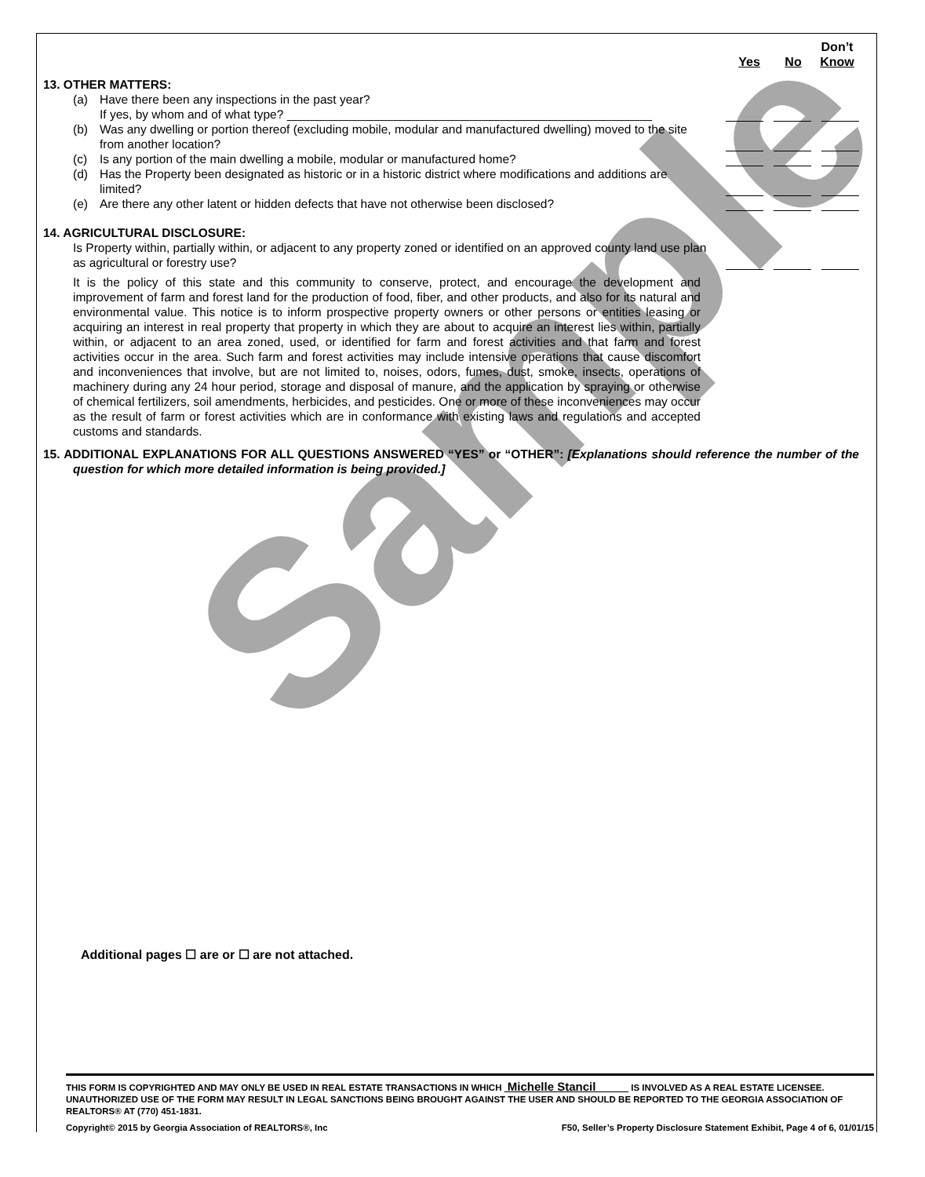Sample
Don’t
Yes No Know
13. OTHER MATTERS:
(a) Have there been any inspections in the past year?
If yes, by whom and of what type? ______________________________________________________
(b) Was any dwelling or portion thereof (excluding mobile, modular and manufactured dwelling) moved to the site from another location?
(c) Is any portion of the main dwelling a mobile, modular or manufactured home?
(d) Has the Property been designated as historic or in a historic district where modifications and additions are limited?
(e) Are there any other latent or hidden defects that have not otherwise been disclosed?
14. AGRICULTURAL DISCLOSURE:
Is Property within, partially within, or adjacent to any property zoned or identified on an approved county land use plan as agricultural or forestry use?
It is the policy of this state and this community to conserve, protect, and encourage the development and improvement of farm and forest land for the production of food, fiber, and other products, and also for its natural and environmental value. This notice is to inform prospective property owners or other persons or entities leasing or acquiring an interest in real property that property in which they are about to acquire an interest lies within, partially within, or adjacent to an area zoned, used, or identified for farm and forest activities and that farm and forest activities occur in the area. Such farm and forest activities may include intensive operations that cause discomfort and inconveniences that involve, but are not limited to, noises, odors, fumes, dust, smoke, insects, operations of machinery during any 24 hour period, storage and disposal of manure, and the application by spraying or otherwise of chemical fertilizers, soil amendments, herbicides, and pesticides. One or more of these inconveniences may occur as the result of farm or forest activities which are in conformance with existing laws and regulations and accepted customs and standards.
15. ADDITIONAL EXPLANATIONS FOR ALL QUESTIONS ANSWERED “YES” or “OTHER”: [Explanations should reference the number of the question for which more detailed information is being provided.]
Additional pages ☐ are or ☐ are not attached.
THIS FORM IS COPYRIGHTED AND MAY ONLY BE USED IN REAL ESTATE TRANSACTIONS IN WHICH Michelle Stancil IS INVOLVED AS A REAL ESTATE LICENSEE. UNAUTHORIZED USE OF THE FORM MAY RESULT IN LEGAL SANCTIONS BEING BROUGHT AGAINST THE USER AND SHOULD BE REPORTED TO THE GEORGIA ASSOCIATION OF REALTORS® AT (770) 451-1831.
Copyright© 2015 by Georgia Association of REALTORS®, Inc F50, Seller’s Property Disclosure Statement Exhibit, Page 4 of 6, 01/01/15